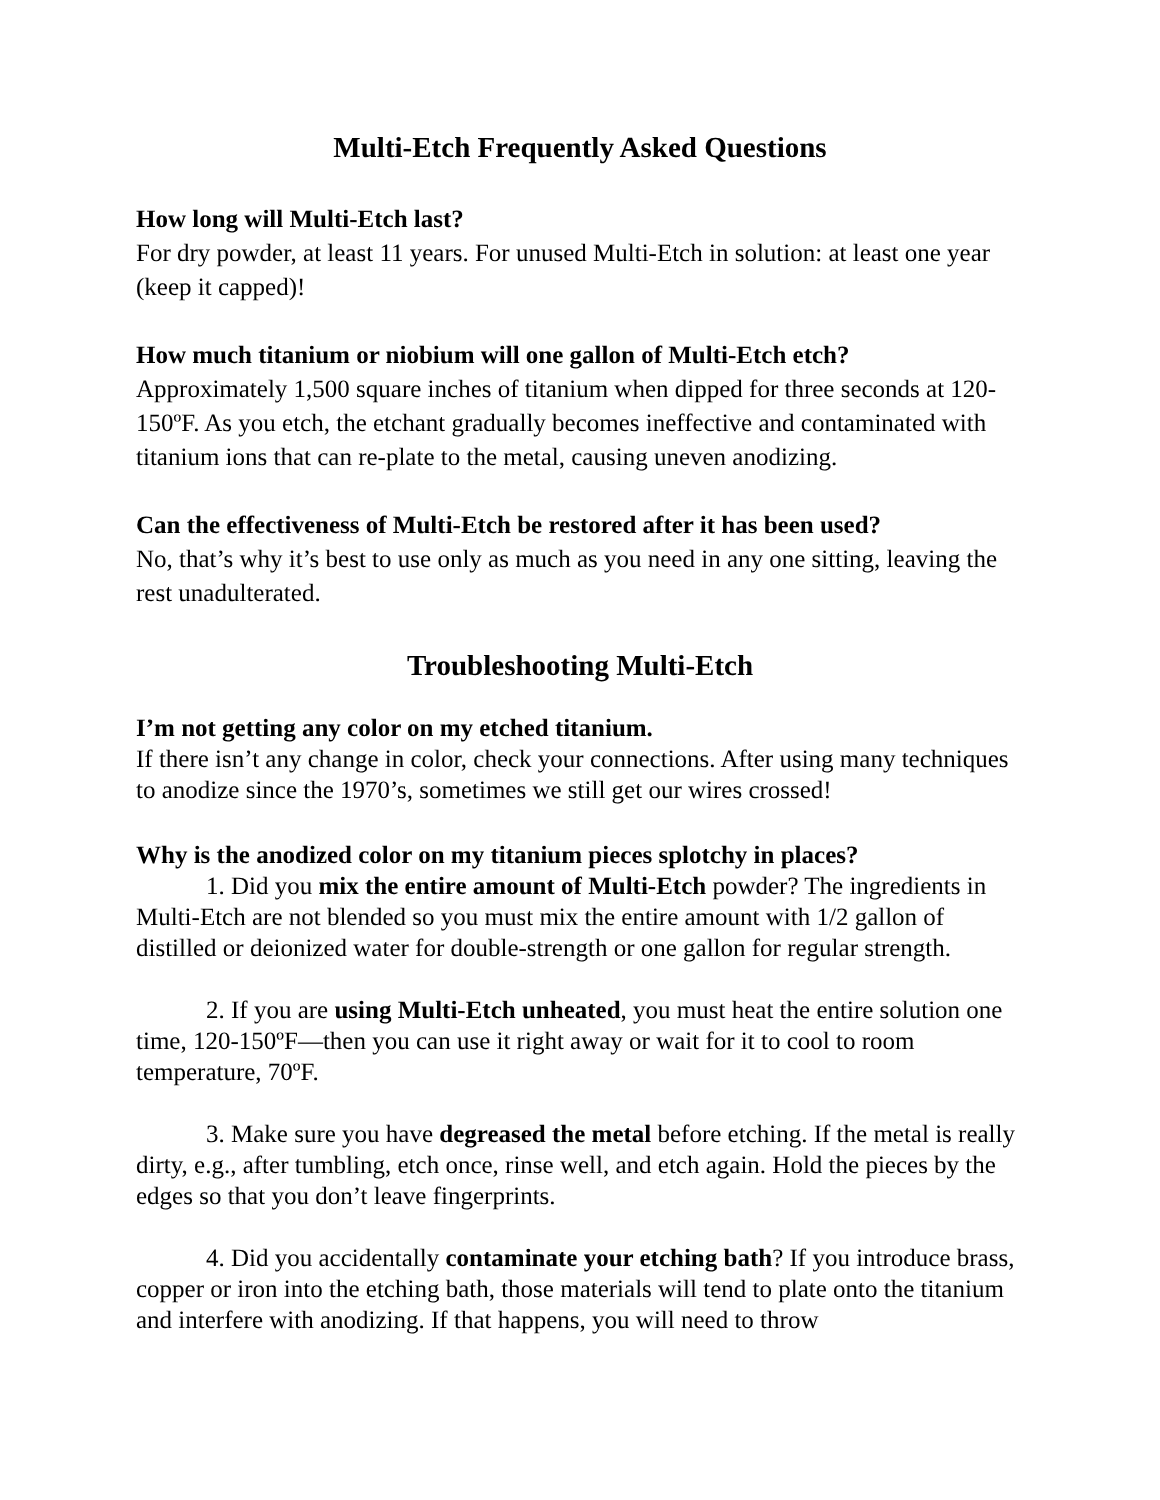Multi-Etch Frequently Asked Questions
How long will Multi-Etch last?
For dry powder, at least 11 years. For unused Multi-Etch in solution: at least one year (keep it capped)!
How much titanium or niobium will one gallon of Multi-Etch etch?
Approximately 1,500 square inches of titanium when dipped for three seconds at 120-150ºF. As you etch, the etchant gradually becomes ineffective and contaminated with titanium ions that can re-plate to the metal, causing uneven anodizing.
Can the effectiveness of Multi-Etch be restored after it has been used?
No, that’s why it’s best to use only as much as you need in any one sitting, leaving the rest unadulterated.
Troubleshooting Multi-Etch
I’m not getting any color on my etched titanium.
If there isn’t any change in color, check your connections. After using many techniques to anodize since the 1970’s, sometimes we still get our wires crossed!
Why is the anodized color on my titanium pieces splotchy in places?
1. Did you mix the entire amount of Multi-Etch powder? The ingredients in Multi-Etch are not blended so you must mix the entire amount with 1/2 gallon of distilled or deionized water for double-strength or one gallon for regular strength.
2. If you are using Multi-Etch unheated, you must heat the entire solution one time, 120-150ºF—then you can use it right away or wait for it to cool to room temperature, 70ºF.
3. Make sure you have degreased the metal before etching. If the metal is really dirty, e.g., after tumbling, etch once, rinse well, and etch again. Hold the pieces by the edges so that you don’t leave fingerprints.
4. Did you accidentally contaminate your etching bath? If you introduce brass, copper or iron into the etching bath, those materials will tend to plate onto the titanium and interfere with anodizing. If that happens, you will need to throw